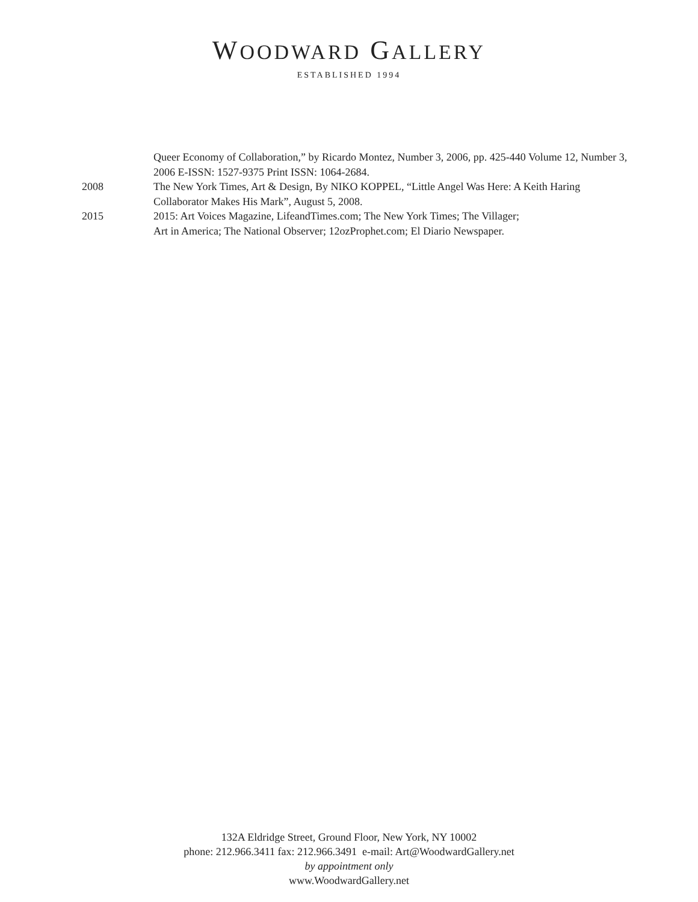WOODWARD GALLERY
ESTABLISHED 1994
Queer Economy of Collaboration,” by Ricardo Montez, Number 3, 2006, pp. 425-440 Volume 12, Number 3, 2006 E-ISSN: 1527-9375 Print ISSN: 1064-2684.
2008 The New York Times, Art & Design, By NIKO KOPPEL, “Little Angel Was Here: A Keith Haring Collaborator Makes His Mark”, August 5, 2008.
2015 2015: Art Voices Magazine, LifeandTimes.com; The New York Times; The Villager;
Art in America; The National Observer; 12ozProphet.com; El Diario Newspaper.
132A Eldridge Street, Ground Floor, New York, NY 10002
phone: 212.966.3411 fax: 212.966.3491 e-mail: Art@WoodwardGallery.net
by appointment only
www.WoodwardGallery.net